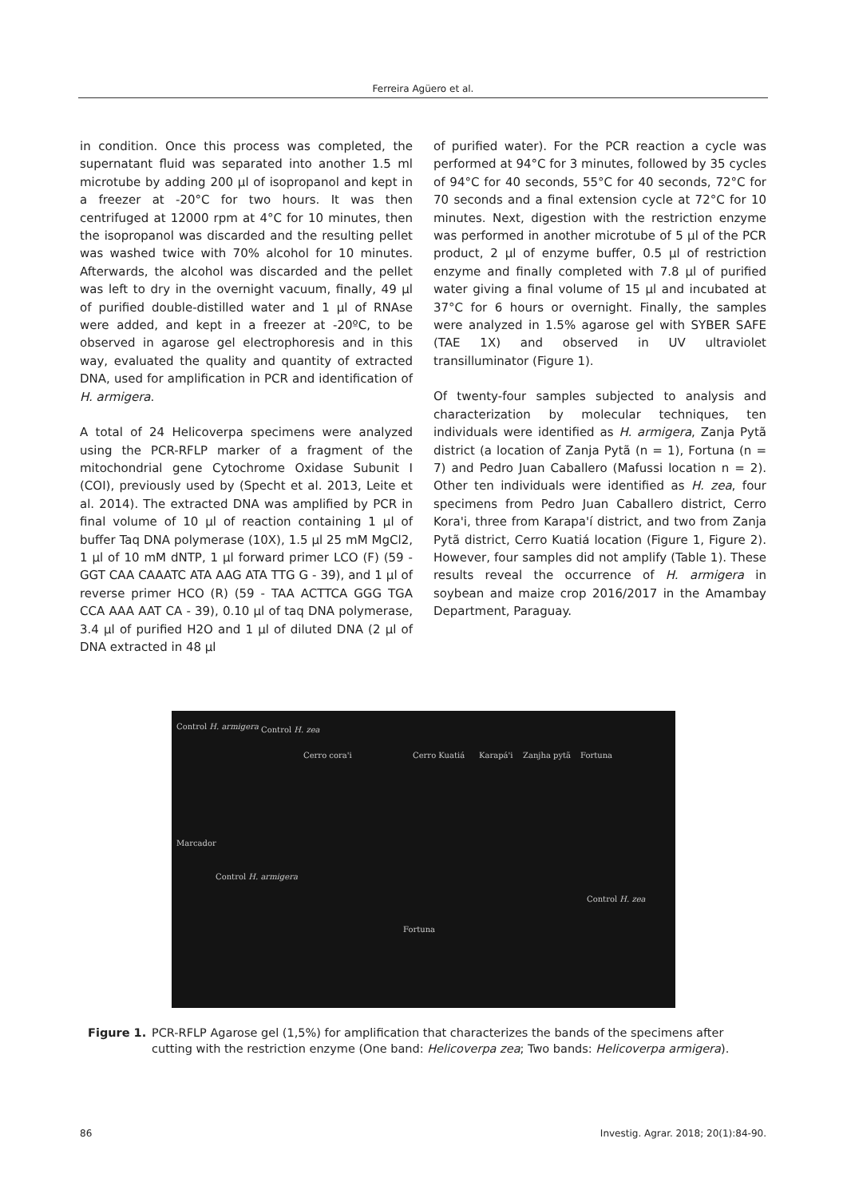Ferreira Agüero et al.
in condition. Once this process was completed, the supernatant fluid was separated into another 1.5 ml microtube by adding 200 µl of isopropanol and kept in a freezer at -20°C for two hours. It was then centrifuged at 12000 rpm at 4°C for 10 minutes, then the isopropanol was discarded and the resulting pellet was washed twice with 70% alcohol for 10 minutes. Afterwards, the alcohol was discarded and the pellet was left to dry in the overnight vacuum, finally, 49 µl of purified double-distilled water and 1 µl of RNAse were added, and kept in a freezer at -20ºC, to be observed in agarose gel electrophoresis and in this way, evaluated the quality and quantity of extracted DNA, used for amplification in PCR and identification of H. armigera.
A total of 24 Helicoverpa specimens were analyzed using the PCR-RFLP marker of a fragment of the mitochondrial gene Cytochrome Oxidase Subunit I (COI), previously used by (Specht et al. 2013, Leite et al. 2014). The extracted DNA was amplified by PCR in final volume of 10 µl of reaction containing 1 µl of buffer Taq DNA polymerase (10X), 1.5 µl 25 mM MgCl2, 1 µl of 10 mM dNTP, 1 µl forward primer LCO (F) (59 - GGT CAA CAAATC ATA AAG ATA TTG G - 39), and 1 µl of reverse primer HCO (R) (59 - TAA ACTTCA GGG TGA CCA AAA AAT CA - 39), 0.10 µl of taq DNA polymerase, 3.4 µl of purified H2O and 1 µl of diluted DNA (2 µl of DNA extracted in 48 µl
of purified water). For the PCR reaction a cycle was performed at 94°C for 3 minutes, followed by 35 cycles of 94°C for 40 seconds, 55°C for 40 seconds, 72°C for 70 seconds and a final extension cycle at 72°C for 10 minutes. Next, digestion with the restriction enzyme was performed in another microtube of 5 µl of the PCR product, 2 µl of enzyme buffer, 0.5 µl of restriction enzyme and finally completed with 7.8 µl of purified water giving a final volume of 15 µl and incubated at 37°C for 6 hours or overnight. Finally, the samples were analyzed in 1.5% agarose gel with SYBER SAFE (TAE 1X) and observed in UV ultraviolet transilluminator (Figure 1).
Of twenty-four samples subjected to analysis and characterization by molecular techniques, ten individuals were identified as H. armigera, Zanja Pytã district (a location of Zanja Pytã (n = 1), Fortuna (n = 7) and Pedro Juan Caballero (Mafussi location n = 2). Other ten individuals were identified as H. zea, four specimens from Pedro Juan Caballero district, Cerro Kora'i, three from Karapa'í district, and two from Zanja Pytã district, Cerro Kuatiá location (Figure 1, Figure 2). However, four samples did not amplify (Table 1). These results reveal the occurrence of H. armigera in soybean and maize crop 2016/2017 in the Amambay Department, Paraguay.
Control H. armigera Control H. zea
Cerro cora'i Cerro Kuatiá Karapá'i Zanjha pytã Fortuna
Marcador
Control H. armigera
Control H. zea
Fortuna
Figure 1. PCR-RFLP Agarose gel (1,5%) for amplification that characterizes the bands of the specimens after cutting with the restriction enzyme (One band: Helicoverpa zea; Two bands: Helicoverpa armigera).
86 Investig. Agrar. 2018; 20(1):84-90.